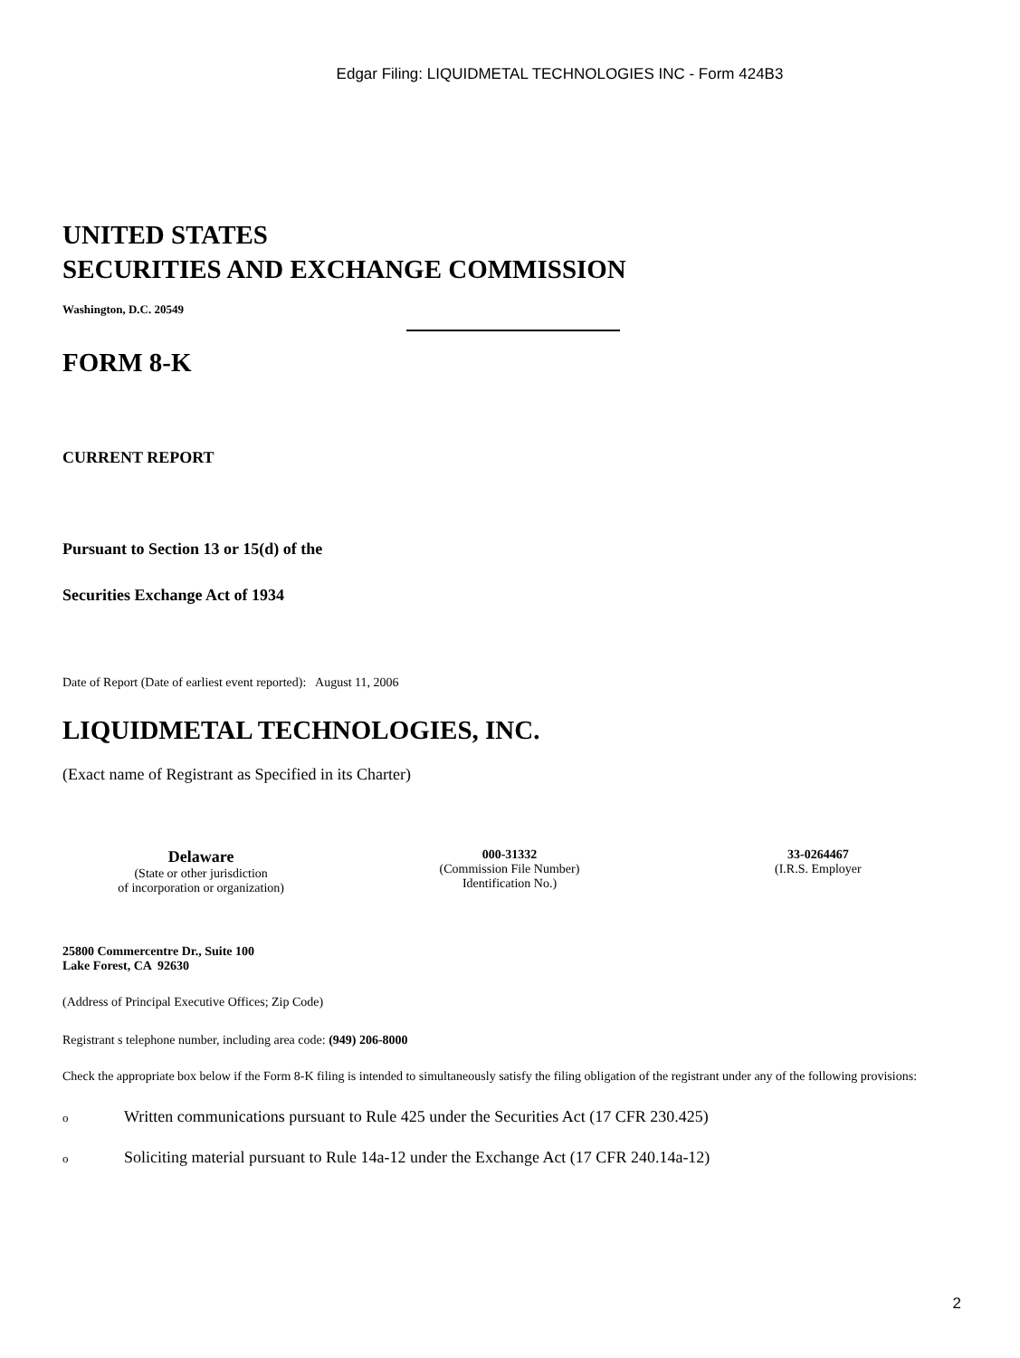Edgar Filing: LIQUIDMETAL TECHNOLOGIES INC - Form 424B3
UNITED STATES
SECURITIES AND EXCHANGE COMMISSION
Washington, D.C. 20549
FORM 8-K
CURRENT REPORT
Pursuant to Section 13 or 15(d) of the
Securities Exchange Act of 1934
Date of Report (Date of earliest event reported): August 11, 2006
LIQUIDMETAL TECHNOLOGIES, INC.
(Exact name of Registrant as Specified in its Charter)
| Delaware (State or other jurisdiction of incorporation or organization) | 000-31332 (Commission File Number) Identification No.) | 33-0264467 (I.R.S. Employer |
25800 Commercentre Dr., Suite 100
Lake Forest, CA 92630
(Address of Principal Executive Offices; Zip Code)
Registrant s telephone number, including area code: (949) 206-8000
Check the appropriate box below if the Form 8-K filing is intended to simultaneously satisfy the filing obligation of the registrant under any of the following provisions:
o Written communications pursuant to Rule 425 under the Securities Act (17 CFR 230.425)
o Soliciting material pursuant to Rule 14a-12 under the Exchange Act (17 CFR 240.14a-12)
2